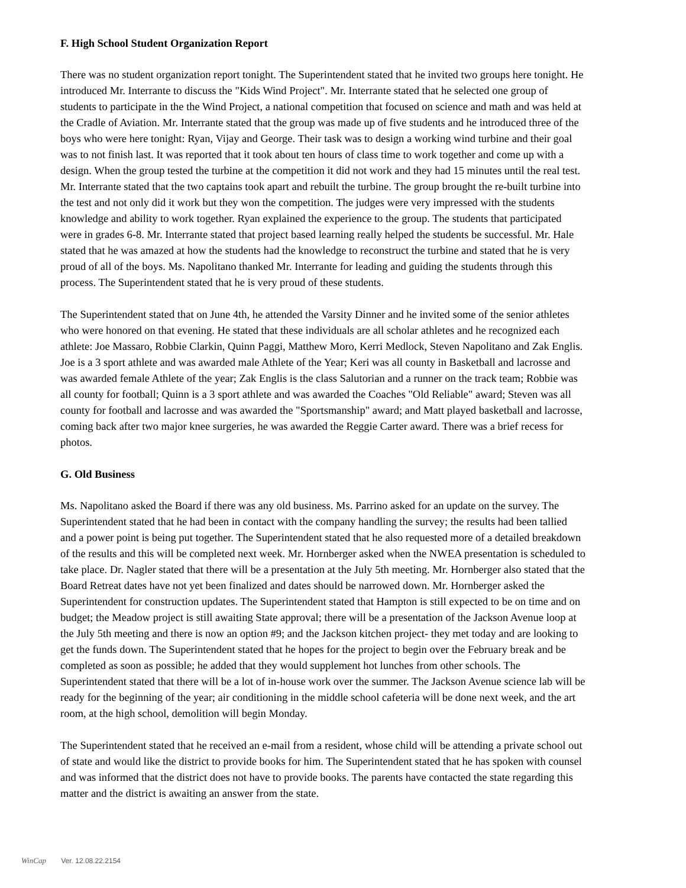F. High School Student Organization Report
There was no student organization report tonight. The Superintendent stated that he invited two groups here tonight. He introduced Mr. Interrante to discuss the "Kids Wind Project". Mr. Interrante stated that he selected one group of students to participate in the the Wind Project, a national competition that focused on science and math and was held at the Cradle of Aviation. Mr. Interrante stated that the group was made up of five students and he introduced three of the boys who were here tonight: Ryan, Vijay and George. Their task was to design a working wind turbine and their goal was to not finish last. It was reported that it took about ten hours of class time to work together and come up with a design. When the group tested the turbine at the competition it did not work and they had 15 minutes until the real test. Mr. Interrante stated that the two captains took apart and rebuilt the turbine. The group brought the re-built turbine into the test and not only did it work but they won the competition. The judges were very impressed with the students knowledge and ability to work together. Ryan explained the experience to the group. The students that participated were in grades 6-8. Mr. Interrante stated that project based learning really helped the students be successful. Mr. Hale stated that he was amazed at how the students had the knowledge to reconstruct the turbine and stated that he is very proud of all of the boys. Ms. Napolitano thanked Mr. Interrante for leading and guiding the students through this process. The Superintendent stated that he is very proud of these students.
The Superintendent stated that on June 4th, he attended the Varsity Dinner and he invited some of the senior athletes who were honored on that evening. He stated that these individuals are all scholar athletes and he recognized each athlete: Joe Massaro, Robbie Clarkin, Quinn Paggi, Matthew Moro, Kerri Medlock, Steven Napolitano and Zak Englis. Joe is a 3 sport athlete and was awarded male Athlete of the Year; Keri was all county in Basketball and lacrosse and was awarded female Athlete of the year; Zak Englis is the class Salutorian and a runner on the track team; Robbie was all county for football; Quinn is a 3 sport athlete and was awarded the Coaches "Old Reliable" award; Steven was all county for football and lacrosse and was awarded the "Sportsmanship" award; and Matt played basketball and lacrosse, coming back after two major knee surgeries, he was awarded the Reggie Carter award. There was a brief recess for photos.
G. Old Business
Ms. Napolitano asked the Board if there was any old business. Ms. Parrino asked for an update on the survey. The Superintendent stated that he had been in contact with the company handling the survey; the results had been tallied and a power point is being put together. The Superintendent stated that he also requested more of a detailed breakdown of the results and this will be completed next week. Mr. Hornberger asked when the NWEA presentation is scheduled to take place. Dr. Nagler stated that there will be a presentation at the July 5th meeting. Mr. Hornberger also stated that the Board Retreat dates have not yet been finalized and dates should be narrowed down. Mr. Hornberger asked the Superintendent for construction updates. The Superintendent stated that Hampton is still expected to be on time and on budget; the Meadow project is still awaiting State approval; there will be a presentation of the Jackson Avenue loop at the July 5th meeting and there is now an option #9; and the Jackson kitchen project- they met today and are looking to get the funds down. The Superintendent stated that he hopes for the project to begin over the February break and be completed as soon as possible; he added that they would supplement hot lunches from other schools. The Superintendent stated that there will be a lot of in-house work over the summer. The Jackson Avenue science lab will be ready for the beginning of the year; air conditioning in the middle school cafeteria will be done next week, and the art room, at the high school, demolition will begin Monday.
The Superintendent stated that he received an e-mail from a resident, whose child will be attending a private school out of state and would like the district to provide books for him. The Superintendent stated that he has spoken with counsel and was informed that the district does not have to provide books. The parents have contacted the state regarding this matter and the district is awaiting an answer from the state.
WinCap Ver. 12.08.22.2154